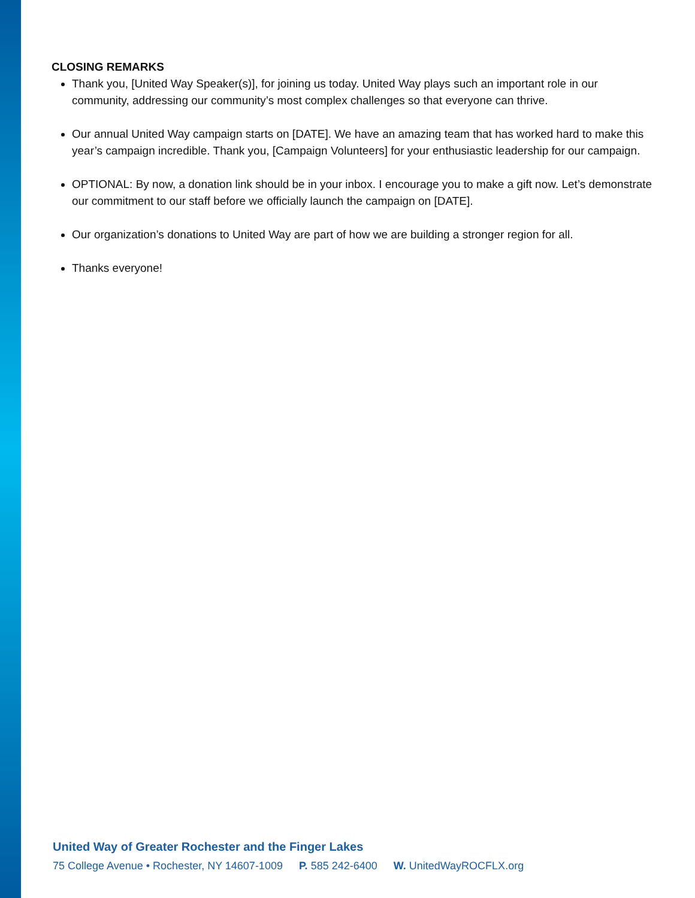CLOSING REMARKS
Thank you, [United Way Speaker(s)], for joining us today. United Way plays such an important role in our community, addressing our community’s most complex challenges so that everyone can thrive.
Our annual United Way campaign starts on [DATE]. We have an amazing team that has worked hard to make this year’s campaign incredible. Thank you, [Campaign Volunteers] for your enthusiastic leadership for our campaign.
OPTIONAL: By now, a donation link should be in your inbox. I encourage you to make a gift now. Let’s demonstrate our commitment to our staff before we officially launch the campaign on [DATE].
Our organization’s donations to United Way are part of how we are building a stronger region for all.
Thanks everyone!
United Way of Greater Rochester and the Finger Lakes
75 College Avenue • Rochester, NY 14607-1009 P. 585 242-6400 W. UnitedWayROCFLX.org